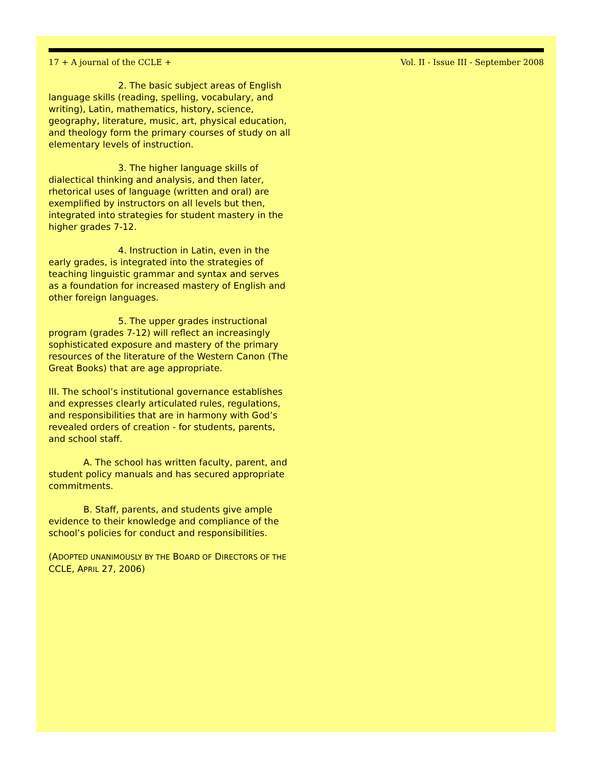17 + A journal of the CCLE + Vol. II - Issue III - September 2008
2. The basic subject areas of English language skills (reading, spelling, vocabulary, and writing), Latin, mathematics, history, science, geography, literature, music, art, physical education, and theology form the primary courses of study on all elementary levels of instruction.
3. The higher language skills of dialectical thinking and analysis, and then later, rhetorical uses of language (written and oral) are exemplified by instructors on all levels but then, integrated into strategies for student mastery in the higher grades 7-12.
4. Instruction in Latin, even in the early grades, is integrated into the strategies of teaching linguistic grammar and syntax and serves as a foundation for increased mastery of English and other foreign languages.
5. The upper grades instructional program (grades 7-12) will reflect an increasingly sophisticated exposure and mastery of the primary resources of the literature of the Western Canon (The Great Books) that are age appropriate.
III. The school’s institutional governance establishes and expresses clearly articulated rules, regulations, and responsibilities that are in harmony with God’s revealed orders of creation - for students, parents, and school staff.
A. The school has written faculty, parent, and student policy manuals and has secured appropriate commitments.
B. Staff, parents, and students give ample evidence to their knowledge and compliance of the school’s policies for conduct and responsibilities.
(ADOPTED UNANIMOUSLY BY THE BOARD OF DIRECTORS OF THE CCLE, APRIL 27, 2006)